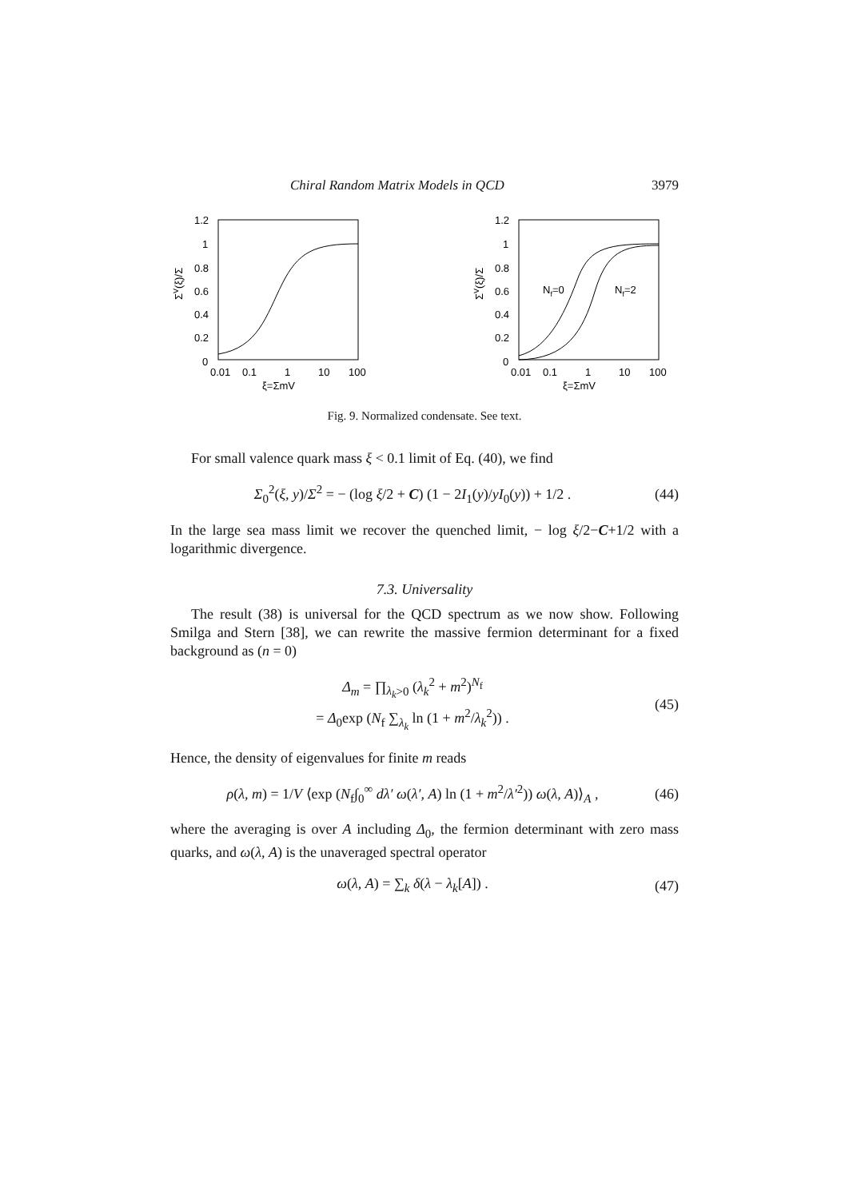Chiral Random Matrix Models in QCD 3979
1.2
1
0.8
0.6
0.4
0.2
0
0.01
0.1
1
10
100
ξ=ΣmV
ΣV(ξ)/Σ
1.2
1
0.8
0.6
0.4
0.2
0
0.01
0.1
1
10
100
ξ=ΣmV
ΣV(ξ)/Σ
Nf=0
Nf=2
Fig. 9. Normalized condensate. See text.
For small valence quark mass ξ < 0.1 limit of Eq. (40), we find
Σ<sub>0</sub><sup>2</sup>(ξ, y)/Σ<sup>2</sup> = − (log ξ/2 + C) (1 − 2I<sub>1</sub>(y)/yI<sub>0</sub>(y)) + 1/2 . (44)
In the large sea mass limit we recover the quenched limit, − log ξ/2−C+1/2 with a logarithmic divergence.
7.3. Universality
The result (38) is universal for the QCD spectrum as we now show. Following Smilga and Stern [38], we can rewrite the massive fermion determinant for a fixed background as (n = 0)
Δ<sub>m</sub> = ∏<sub>λ<sub>k</sub>>0</sub> (λ<sub>k</sub><sup>2</sup> + m<sup>2</sup>)<sup>N<sub>f</sub></sup>
= Δ<sub>0</sub>exp (N<sub>f</sub> ∑<sub>λ<sub>k</sub></sub> ln (1 + m<sup>2</sup>/λ<sub>k</sub><sup>2</sup>)) . (45)
Hence, the density of eigenvalues for finite m reads
ρ(λ, m) = 1/V ⟨exp (N<sub>f</sub>∫<sub>0</sub><sup>∞</sup> dλ′ ω(λ′, A) ln (1 + m<sup>2</sup>/λ′<sup>2</sup>)) ω(λ, A)⟩<sub>A</sub> , (46)
where the averaging is over A including Δ<sub>0</sub>, the fermion determinant with zero mass quarks, and ω(λ, A) is the unaveraged spectral operator
ω(λ, A) = ∑<sub>k</sub> δ(λ − λ<sub>k</sub>[A]) . (47)